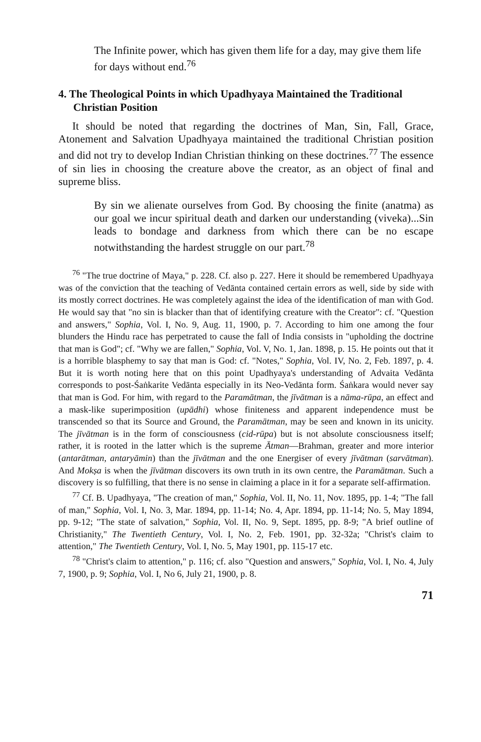The Infinite power, which has given them life for a day, may give them life for days without end.<sup>76</sup>
4. The Theological Points in which Upadhyaya Maintained the Traditional Christian Position
It should be noted that regarding the doctrines of Man, Sin, Fall, Grace, Atonement and Salvation Upadhyaya maintained the traditional Christian position and did not try to develop Indian Christian thinking on these doctrines.<sup>77</sup> The essence of sin lies in choosing the creature above the creator, as an object of final and supreme bliss.
By sin we alienate ourselves from God. By choosing the finite (anatma) as our goal we incur spiritual death and darken our understanding (viveka)...Sin leads to bondage and darkness from which there can be no escape notwithstanding the hardest struggle on our part.<sup>78</sup>
<sup>76</sup> "The true doctrine of Maya," p. 228. Cf. also p. 227. Here it should be remembered Upadhyaya was of the conviction that the teaching of Vedānta contained certain errors as well, side by side with its mostly correct doctrines. He was completely against the idea of the identification of man with God. He would say that "no sin is blacker than that of identifying creature with the Creator": cf. "Question and answers," Sophia, Vol. I, No. 9, Aug. 11, 1900, p. 7. According to him one among the four blunders the Hindu race has perpetrated to cause the fall of India consists in "upholding the doctrine that man is God"; cf. "Why we are fallen," Sophia, Vol. V, No. 1, Jan. 1898, p. 15. He points out that it is a horrible blasphemy to say that man is God: cf. "Notes," Sophia, Vol. IV, No. 2, Feb. 1897, p. 4. But it is worth noting here that on this point Upadhyaya's understanding of Advaita Vedānta corresponds to post-Śaṅkarite Vedānta especially in its Neo-Vedānta form. Śaṅkara would never say that man is God. For him, with regard to the Paramātman, the jīvātman is a nāma-rūpa, an effect and a mask-like superimposition (upādhi) whose finiteness and apparent independence must be transcended so that its Source and Ground, the Paramātman, may be seen and known in its unicity. The jīvātman is in the form of consciousness (cid-rūpa) but is not absolute consciousness itself; rather, it is rooted in the latter which is the supreme Ātman—Brahman, greater and more interior (antarātman, antaryāmin) than the jīvātman and the one Energiser of every jīvātman (sarvātman). And Mokṣa is when the jīvātman discovers its own truth in its own centre, the Paramātman. Such a discovery is so fulfilling, that there is no sense in claiming a place in it for a separate self-affirmation.
<sup>77</sup> Cf. B. Upadhyaya, "The creation of man," Sophia, Vol. II, No. 11, Nov. 1895, pp. 1-4; "The fall of man," Sophia, Vol. I, No. 3, Mar. 1894, pp. 11-14; No. 4, Apr. 1894, pp. 11-14; No. 5, May 1894, pp. 9-12; "The state of salvation," Sophia, Vol. II, No. 9, Sept. 1895, pp. 8-9; "A brief outline of Christianity," The Twentieth Century, Vol. I, No. 2, Feb. 1901, pp. 32-32a; "Christ's claim to attention," The Twentieth Century, Vol. I, No. 5, May 1901, pp. 115-17 etc.
<sup>78</sup> "Christ's claim to attention," p. 116; cf. also "Question and answers," Sophia, Vol. I, No. 4, July 7, 1900, p. 9; Sophia, Vol. I, No 6, July 21, 1900, p. 8.
71